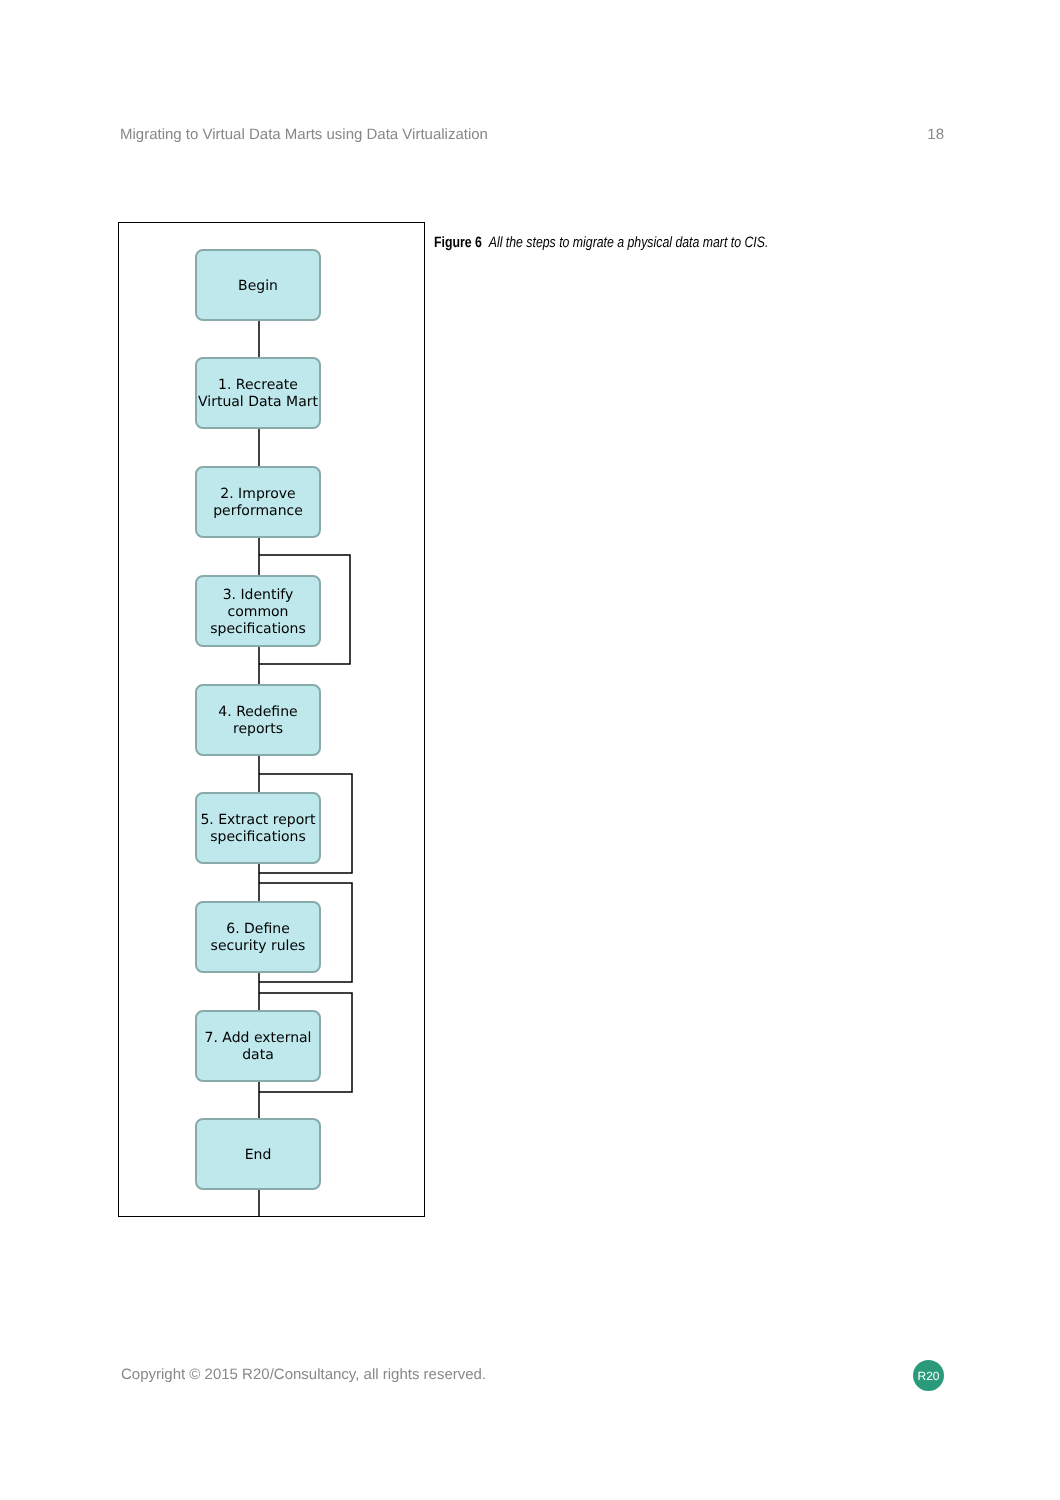Migrating to Virtual Data Marts using Data Virtualization 18
Begin
1. Recreate Virtual Data Mart
2. Improve performance
3. Identify common specifications
4. Redefine reports
5. Extract report specifications
6. Define security rules
7. Add external data
End
Figure 6 All the steps to migrate a physical data mart to CIS.
Copyright © 2015 R20/Consultancy, all rights reserved.
R20